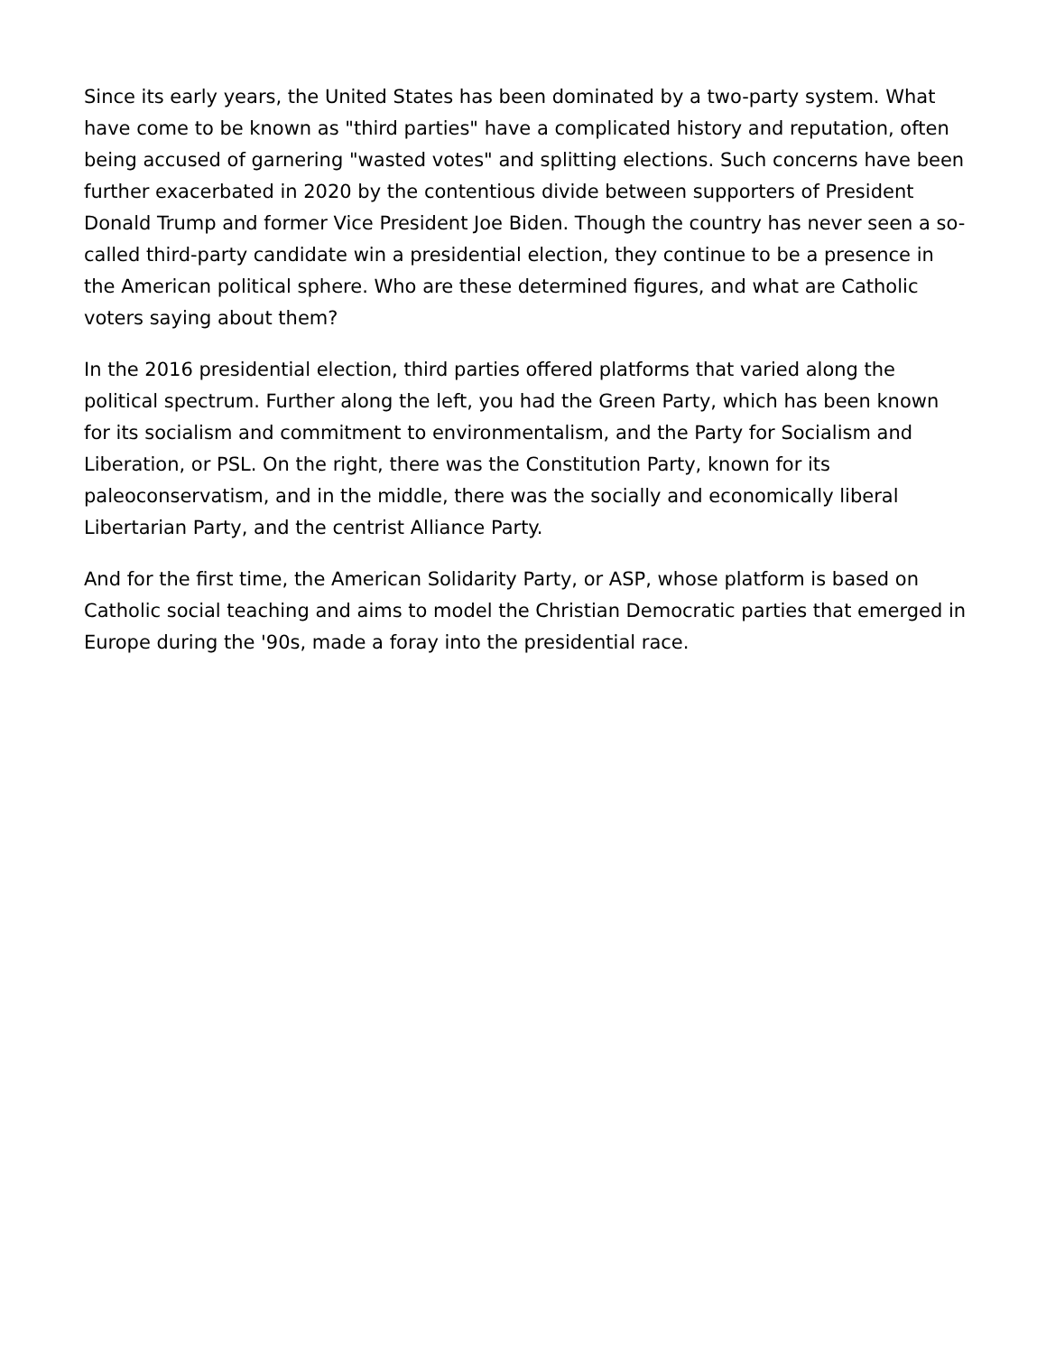Since its early years, the United States has been dominated by a two-party system. What have come to be known as "third parties" have a complicated history and reputation, often being accused of garnering "wasted votes" and splitting elections. Such concerns have been further exacerbated in 2020 by the contentious divide between supporters of President Donald Trump and former Vice President Joe Biden. Though the country has never seen a so-called third-party candidate win a presidential election, they continue to be a presence in the American political sphere. Who are these determined figures, and what are Catholic voters saying about them?
In the 2016 presidential election, third parties offered platforms that varied along the political spectrum. Further along the left, you had the Green Party, which has been known for its socialism and commitment to environmentalism, and the Party for Socialism and Liberation, or PSL. On the right, there was the Constitution Party, known for its paleoconservatism, and in the middle, there was the socially and economically liberal Libertarian Party, and the centrist Alliance Party.
And for the first time, the American Solidarity Party, or ASP, whose platform is based on Catholic social teaching and aims to model the Christian Democratic parties that emerged in Europe during the '90s, made a foray into the presidential race.